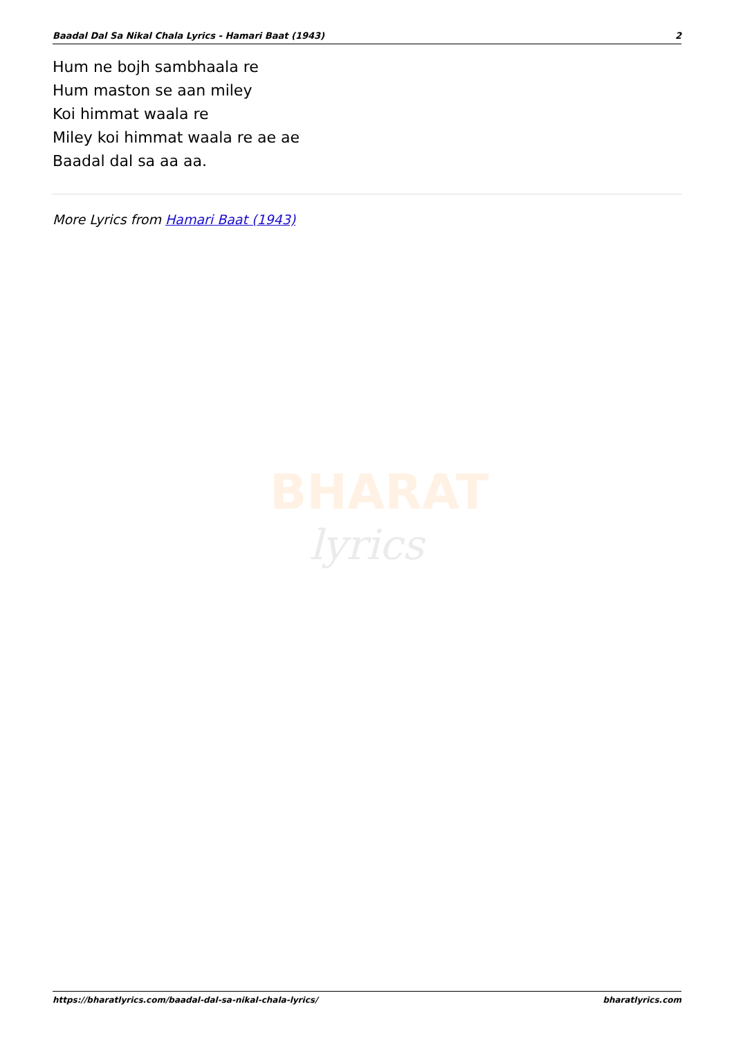Baadal Dal Sa Nikal Chala Lyrics - Hamari Baat (1943) 2
Hum ne bojh sambhaala re
Hum maston se aan miley
Koi himmat waala re
Miley koi himmat waala re ae ae
Baadal dal sa aa aa.
More Lyrics from Hamari Baat (1943)
BHARAT
lyrics
https://bharatlyrics.com/baadal-dal-sa-nikal-chala-lyrics/ bharatlyrics.com